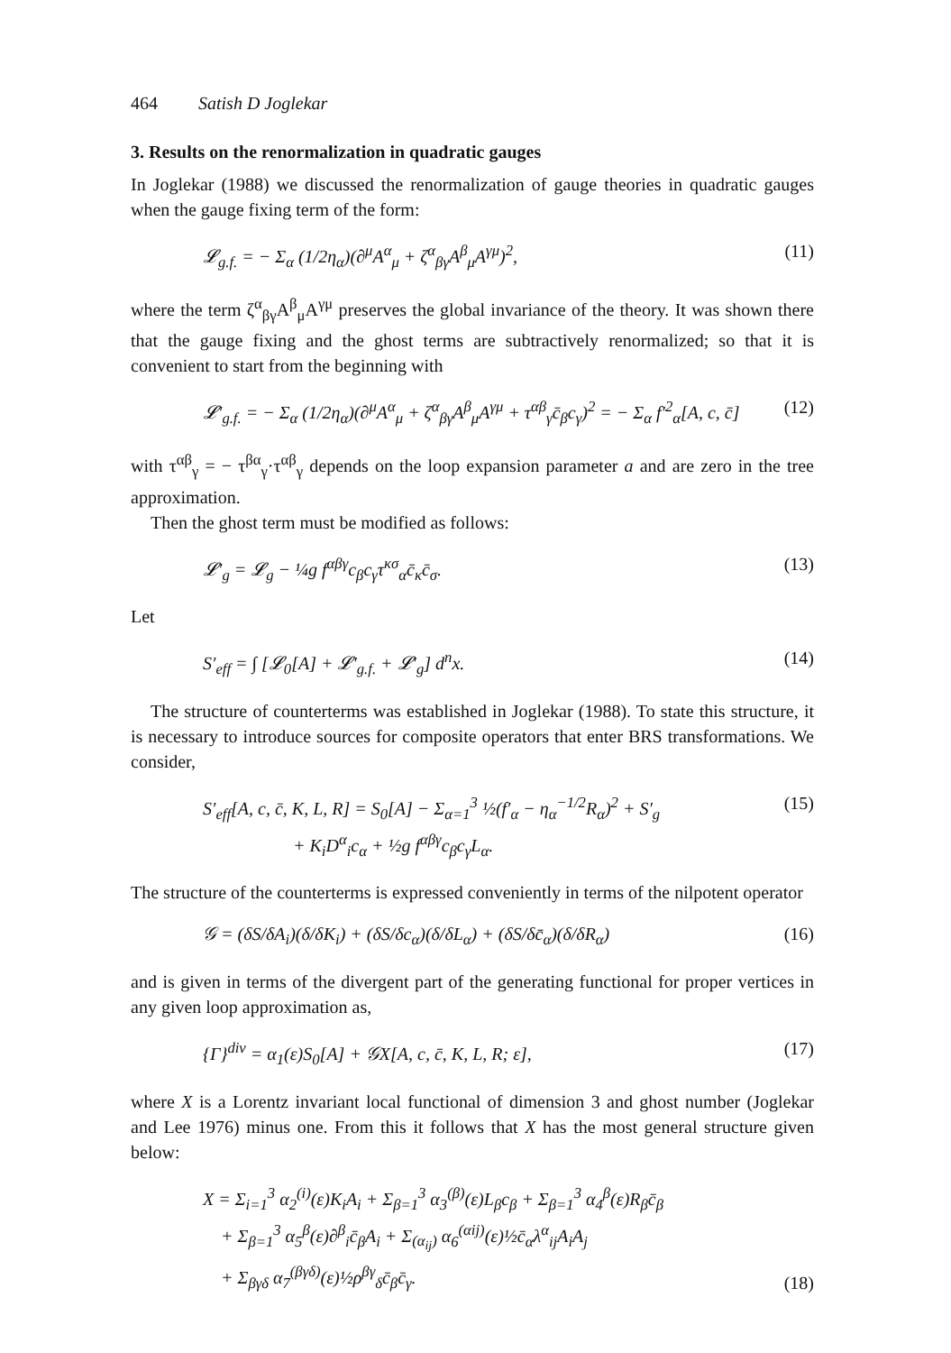464 Satish D Joglekar
3. Results on the renormalization in quadratic gauges
In Joglekar (1988) we discussed the renormalization of gauge theories in quadratic gauges when the gauge fixing term of the form:
𝓛<sub>g.f.</sub> = − Σ<sub>α</sub> (1/2η<sub>α</sub>)(∂<sup>μ</sup>A<sup>α</sup><sub>μ</sub> + ζ<sup>α</sup><sub>βγ</sub>A<sup>β</sup><sub>μ</sub>A<sup>γμ</sup>)<sup>2</sup>, (11)
where the term ζ<sup>α</sup><sub>βγ</sub>A<sup>β</sup><sub>μ</sub>A<sup>γμ</sup> preserves the global invariance of the theory. It was shown there that the gauge fixing and the ghost terms are subtractively renormalized; so that it is convenient to start from the beginning with
𝓛′<sub>g.f.</sub> = − Σ<sub>α</sub> (1/2η<sub>α</sub>)(∂<sup>μ</sup>A<sup>α</sup><sub>μ</sub> + ζ<sup>α</sup><sub>βγ</sub>A<sup>β</sup><sub>μ</sub>A<sup>γμ</sup> + τ<sup>αβ</sup><sub>γ</sub>c̄<sub>β</sub>c<sub>γ</sub>)<sup>2</sup> = − Σ<sub>α</sub> f′<sup>2</sup><sub>α</sub>[A, c, c̄] (12)
with τ<sup>αβ</sup><sub>γ</sub> = − τ<sup>βα</sup><sub>γ</sub>·τ<sup>αβ</sup><sub>γ</sub> depends on the loop expansion parameter a and are zero in the tree approximation.
Then the ghost term must be modified as follows:
𝓛′<sub>g</sub> = 𝓛<sub>g</sub> − ¼g f<sup>αβγ</sup>c<sub>β</sub>c<sub>γ</sub>τ<sup>κσ</sup><sub>α</sub>c̄<sub>κ</sub>c̄<sub>σ</sub>. (13)
Let
S′<sub>eff</sub> = ∫ [𝓛<sub>0</sub>[A] + 𝓛′<sub>g.f.</sub> + 𝓛′<sub>g</sub>] d<sup>n</sup>x. (14)
The structure of counterterms was established in Joglekar (1988). To state this structure, it is necessary to introduce sources for composite operators that enter BRS transformations. We consider,
S′<sub>eff</sub>[A, c, c̄, K, L, R] = S<sub>0</sub>[A] − Σ<sub>α=1</sub><sup>3</sup> ½(f′<sub>α</sub> − η<sub>α</sub><sup>−1/2</sup>R<sub>α</sub>)<sup>2</sup> + S′<sub>g</sub>
+ K<sub>i</sub>D<sup>α</sup><sub>i</sub>c<sub>α</sub> + ½g f<sup>αβγ</sup>c<sub>β</sub>c<sub>γ</sub>L<sub>α</sub>. (15)
The structure of the counterterms is expressed conveniently in terms of the nilpotent operator
𝒢 = (δS/δA<sub>i</sub>)(δ/δK<sub>i</sub>) + (δS/δc<sub>α</sub>)(δ/δL<sub>α</sub>) + (δS/δc̄<sub>α</sub>)(δ/δR<sub>α</sub>) (16)
and is given in terms of the divergent part of the generating functional for proper vertices in any given loop approximation as,
{Γ}<sup>div</sup> = α<sub>1</sub>(ε)S<sub>0</sub>[A] + 𝒢X[A, c, c̄, K, L, R; ε], (17)
where X is a Lorentz invariant local functional of dimension 3 and ghost number (Joglekar and Lee 1976) minus one. From this it follows that X has the most general structure given below:
X = Σ<sub>i=1</sub><sup>3</sup> α<sub>2</sub><sup>(i)</sup>(ε)K<sub>i</sub>A<sub>i</sub> + Σ<sub>β=1</sub><sup>3</sup> α<sub>3</sub><sup>(β)</sup>(ε)L<sub>β</sub>c<sub>β</sub> + Σ<sub>β=1</sub><sup>3</sup> α<sub>4</sub><sup>β</sup>(ε)R<sub>β</sub>c̄<sub>β</sub>
+ Σ<sub>β=1</sub><sup>3</sup> α<sub>5</sub><sup>β</sup>(ε)∂<sup>β</sup><sub>i</sub>c̄<sub>β</sub>A<sub>i</sub> + Σ<sub>(α<sub>ij</sub>)</sub> α<sub>6</sub><sup>(αij)</sup>(ε)½c̄<sub>α</sub>λ<sup>α</sup><sub>ij</sub>A<sub>i</sub>A<sub>j</sub>
+ Σ<sub>βγδ</sub> α<sub>7</sub><sup>(βγδ)</sup>(ε)½ρ<sup>βγ</sup><sub>δ</sub>c̄<sub>β</sub>c̄<sub>γ</sub>. (18)